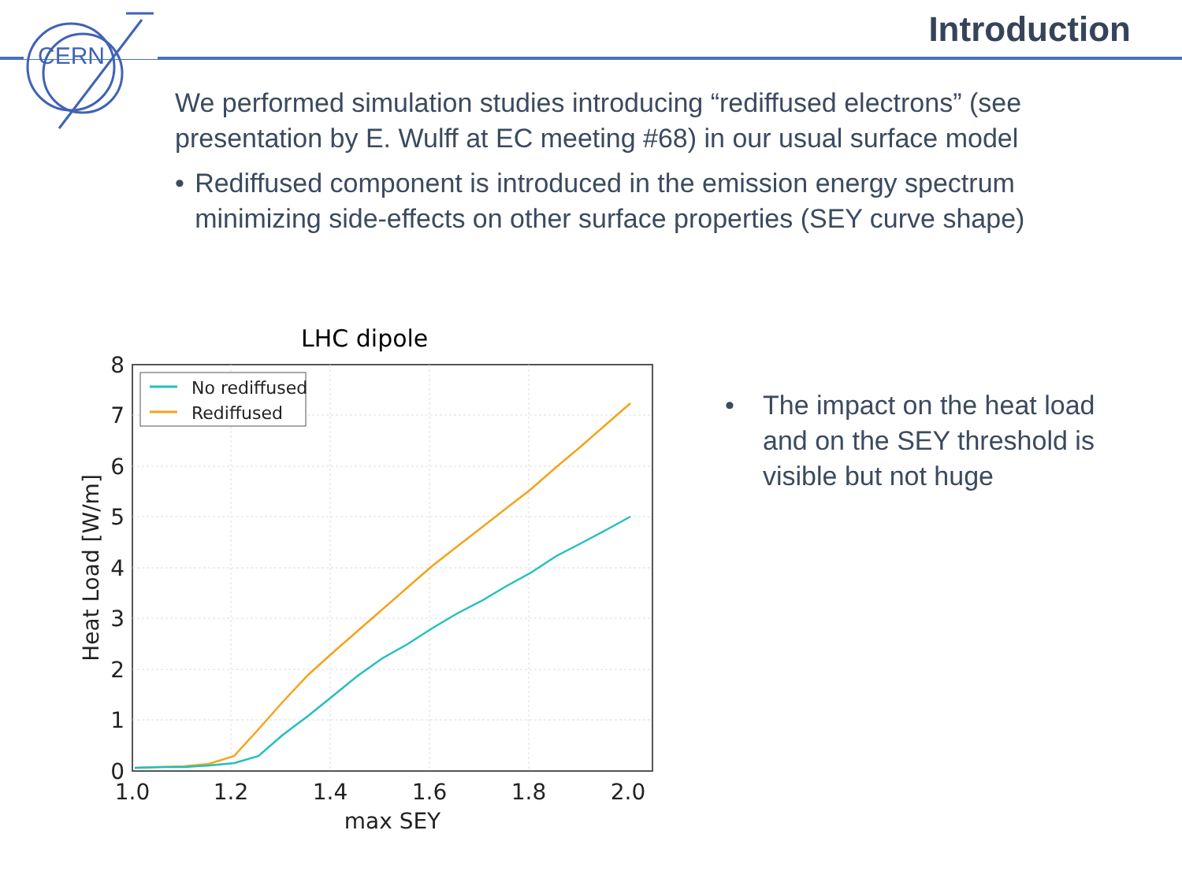CERN
Introduction
We performed simulation studies introducing “rediffused electrons” (see presentation by E. Wulff at EC meeting #68) in our usual surface model
• Rediffused component is introduced in the emission energy spectrum minimizing side-effects on other surface properties (SEY curve shape)
• The impact on the heat load and on the SEY threshold is visible but not huge
LHC dipole
8
7
6
5
4
3
2
1
0
1.0
1.2
1.4
1.6
1.8
2.0
max SEY
Heat Load [W/m]
No rediffused
Rediffused